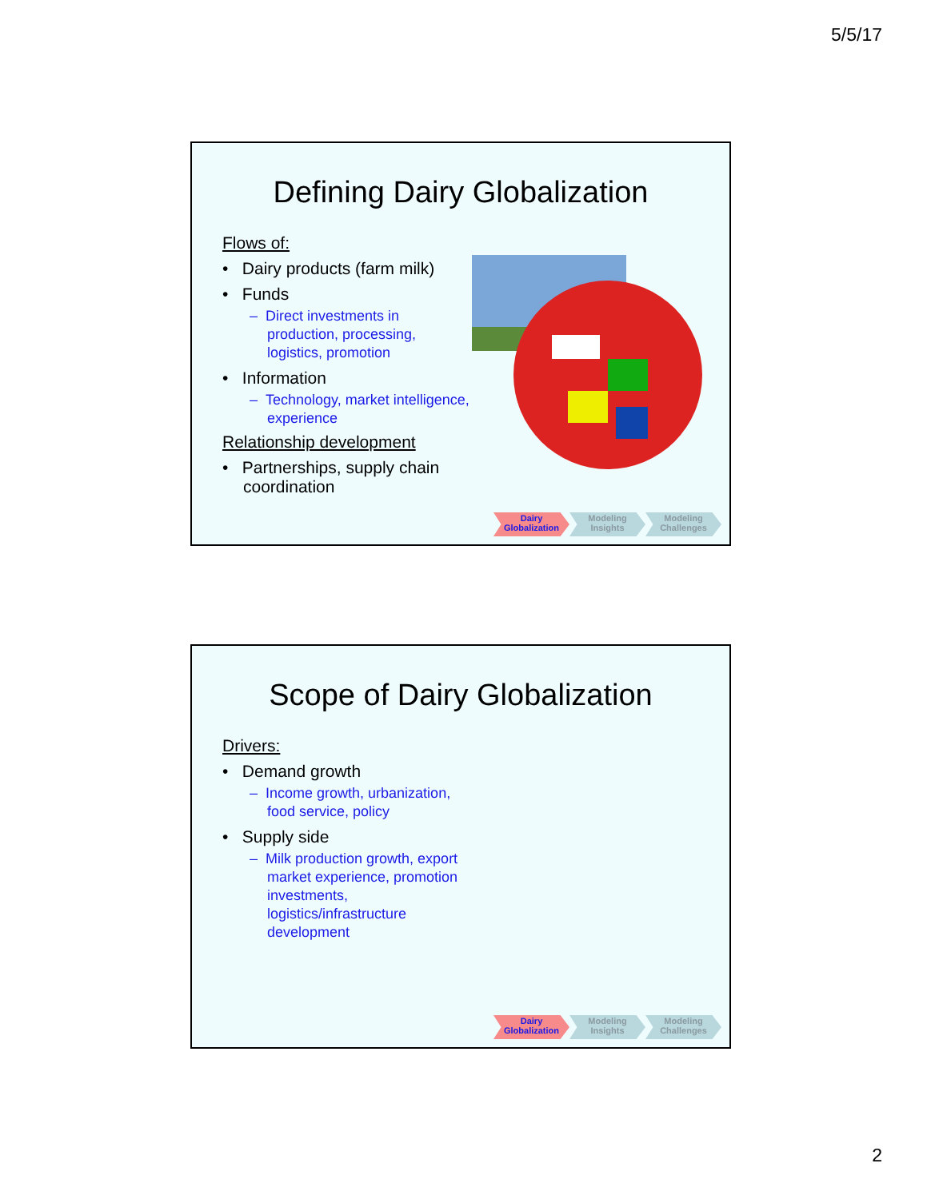5/5/17
Defining Dairy Globalization
Flows of:
• Dairy products (farm milk)
• Funds
– Direct investments in production, processing, logistics, promotion
• Information
– Technology, market intelligence, experience
Relationship development
• Partnerships, supply chain coordination
Dairy
Globalization
Modeling
Insights
Modeling
Challenges
Scope of Dairy Globalization
Drivers:
• Demand growth
– Income growth, urbanization, food service, policy
• Supply side
– Milk production growth, export market experience, promotion investments, logistics/infrastructure development
Dairy
Globalization
Modeling
Insights
Modeling
Challenges
2